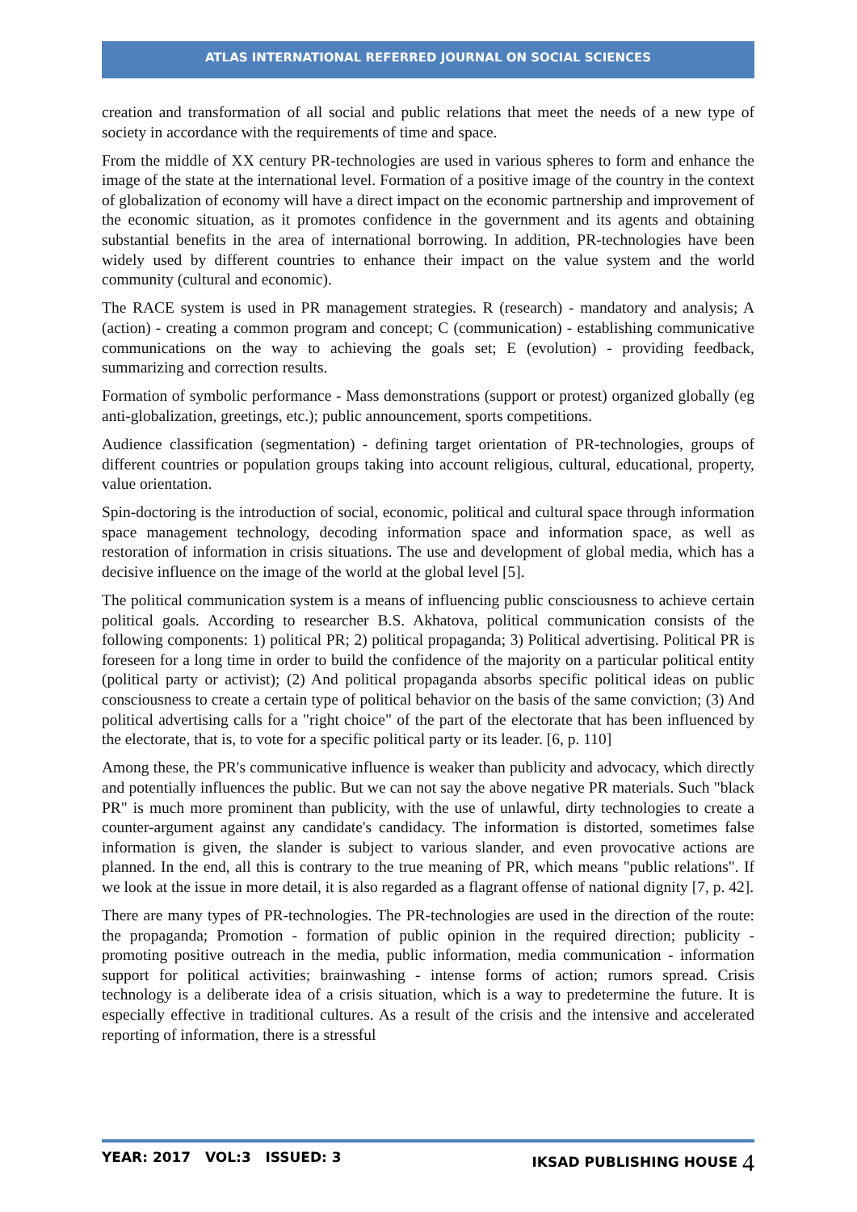ATLAS INTERNATIONAL REFERRED JOURNAL ON SOCIAL SCIENCES
creation and transformation of all social and public relations that meet the needs of a new type of society in accordance with the requirements of time and space.
From the middle of XX century PR-technologies are used in various spheres to form and enhance the image of the state at the international level. Formation of a positive image of the country in the context of globalization of economy will have a direct impact on the economic partnership and improvement of the economic situation, as it promotes confidence in the government and its agents and obtaining substantial benefits in the area of international borrowing. In addition, PR-technologies have been widely used by different countries to enhance their impact on the value system and the world community (cultural and economic).
The RACE system is used in PR management strategies. R (research) - mandatory and analysis; A (action) - creating a common program and concept; C (communication) - establishing communicative communications on the way to achieving the goals set; E (evolution) - providing feedback, summarizing and correction results.
Formation of symbolic performance - Mass demonstrations (support or protest) organized globally (eg anti-globalization, greetings, etc.); public announcement, sports competitions.
Audience classification (segmentation) - defining target orientation of PR-technologies, groups of different countries or population groups taking into account religious, cultural, educational, property, value orientation.
Spin-doctoring is the introduction of social, economic, political and cultural space through information space management technology, decoding information space and information space, as well as restoration of information in crisis situations. The use and development of global media, which has a decisive influence on the image of the world at the global level [5].
The political communication system is a means of influencing public consciousness to achieve certain political goals. According to researcher B.S. Akhatova, political communication consists of the following components: 1) political PR; 2) political propaganda; 3) Political advertising. Political PR is foreseen for a long time in order to build the confidence of the majority on a particular political entity (political party or activist); (2) And political propaganda absorbs specific political ideas on public consciousness to create a certain type of political behavior on the basis of the same conviction; (3) And political advertising calls for a "right choice" of the part of the electorate that has been influenced by the electorate, that is, to vote for a specific political party or its leader. [6, p. 110]
Among these, the PR's communicative influence is weaker than publicity and advocacy, which directly and potentially influences the public. But we can not say the above negative PR materials. Such "black PR" is much more prominent than publicity, with the use of unlawful, dirty technologies to create a counter-argument against any candidate's candidacy. The information is distorted, sometimes false information is given, the slander is subject to various slander, and even provocative actions are planned. In the end, all this is contrary to the true meaning of PR, which means "public relations". If we look at the issue in more detail, it is also regarded as a flagrant offense of national dignity [7, p. 42].
There are many types of PR-technologies. The PR-technologies are used in the direction of the route: the propaganda; Promotion - formation of public opinion in the required direction; publicity - promoting positive outreach in the media, public information, media communication - information support for political activities; brainwashing - intense forms of action; rumors spread. Crisis technology is a deliberate idea of a crisis situation, which is a way to predetermine the future. It is especially effective in traditional cultures. As a result of the crisis and the intensive and accelerated reporting of information, there is a stressful
YEAR: 2017 VOL:3 ISSUED: 3 IKSAD PUBLISHING HOUSE 4